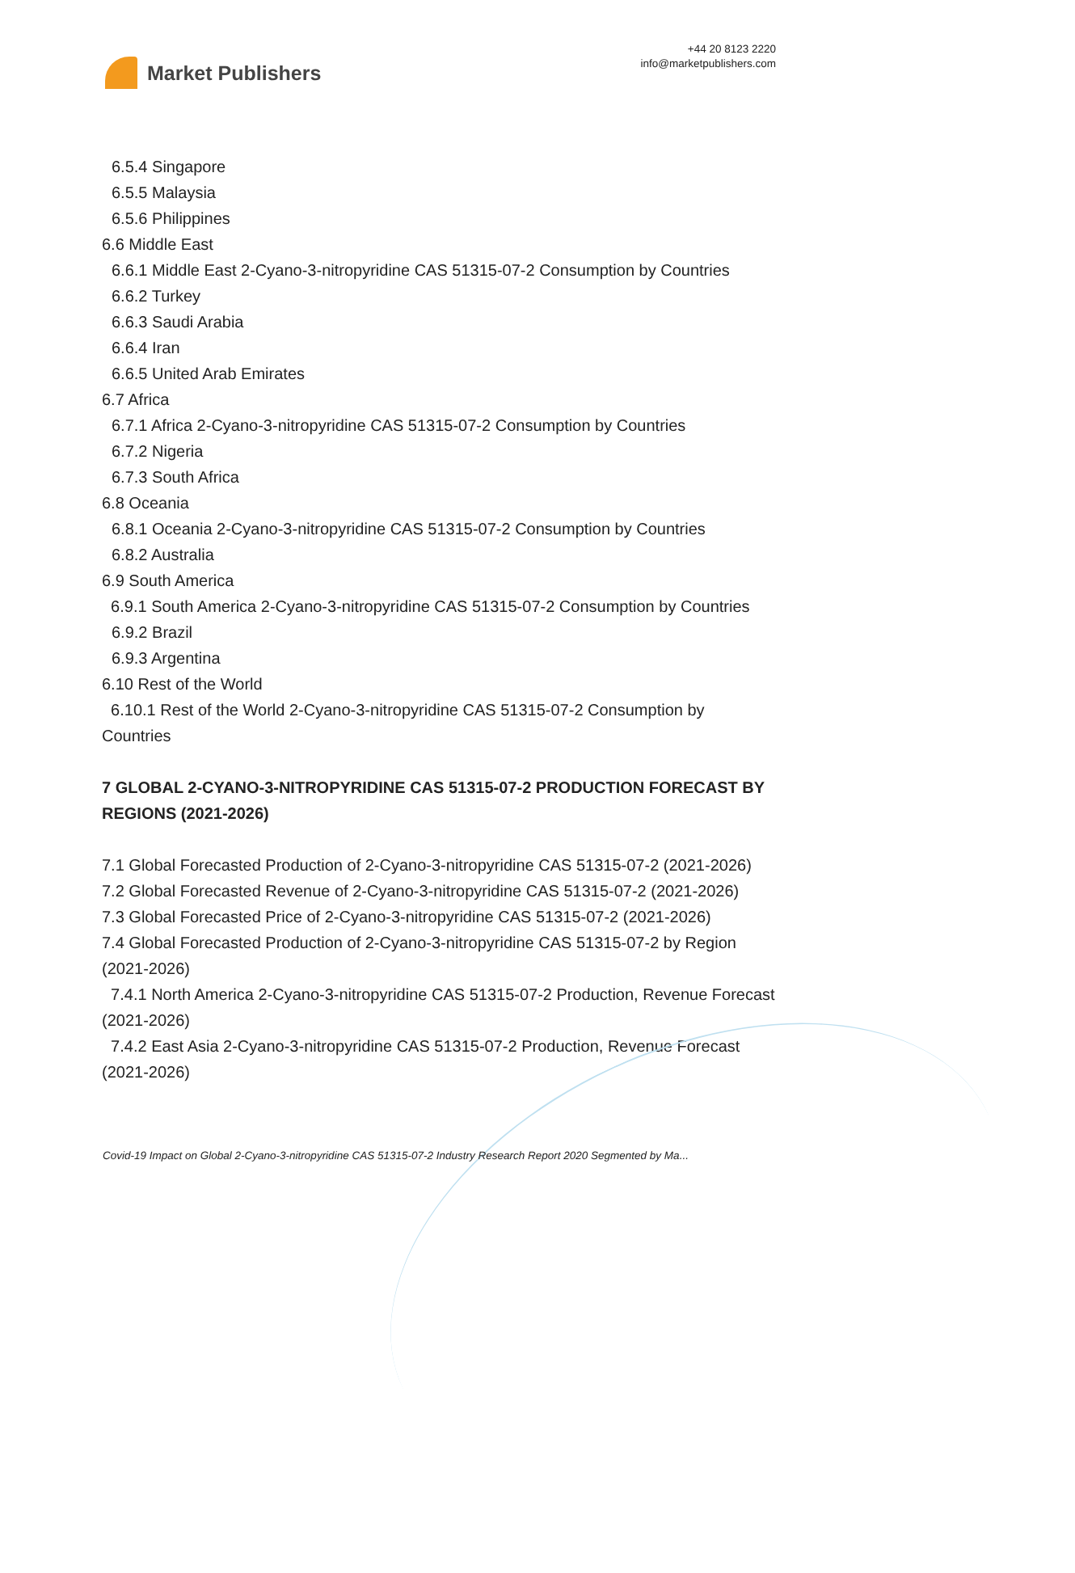Market Publishers
+44 20 8123 2220
info@marketpublishers.com
6.5.4 Singapore
6.5.5 Malaysia
6.5.6 Philippines
6.6 Middle East
6.6.1 Middle East 2-Cyano-3-nitropyridine CAS 51315-07-2 Consumption by Countries
6.6.2 Turkey
6.6.3 Saudi Arabia
6.6.4 Iran
6.6.5 United Arab Emirates
6.7 Africa
6.7.1 Africa 2-Cyano-3-nitropyridine CAS 51315-07-2 Consumption by Countries
6.7.2 Nigeria
6.7.3 South Africa
6.8 Oceania
6.8.1 Oceania 2-Cyano-3-nitropyridine CAS 51315-07-2 Consumption by Countries
6.8.2 Australia
6.9 South America
6.9.1 South America 2-Cyano-3-nitropyridine CAS 51315-07-2 Consumption by Countries
6.9.2 Brazil
6.9.3 Argentina
6.10 Rest of the World
6.10.1 Rest of the World 2-Cyano-3-nitropyridine CAS 51315-07-2 Consumption by Countries
7 GLOBAL 2-CYANO-3-NITROPYRIDINE CAS 51315-07-2 PRODUCTION FORECAST BY REGIONS (2021-2026)
7.1 Global Forecasted Production of 2-Cyano-3-nitropyridine CAS 51315-07-2 (2021-2026)
7.2 Global Forecasted Revenue of 2-Cyano-3-nitropyridine CAS 51315-07-2 (2021-2026)
7.3 Global Forecasted Price of 2-Cyano-3-nitropyridine CAS 51315-07-2 (2021-2026)
7.4 Global Forecasted Production of 2-Cyano-3-nitropyridine CAS 51315-07-2 by Region (2021-2026)
7.4.1 North America 2-Cyano-3-nitropyridine CAS 51315-07-2 Production, Revenue Forecast (2021-2026)
7.4.2 East Asia 2-Cyano-3-nitropyridine CAS 51315-07-2 Production, Revenue Forecast (2021-2026)
Covid-19 Impact on Global 2-Cyano-3-nitropyridine CAS 51315-07-2 Industry Research Report 2020 Segmented by Ma...